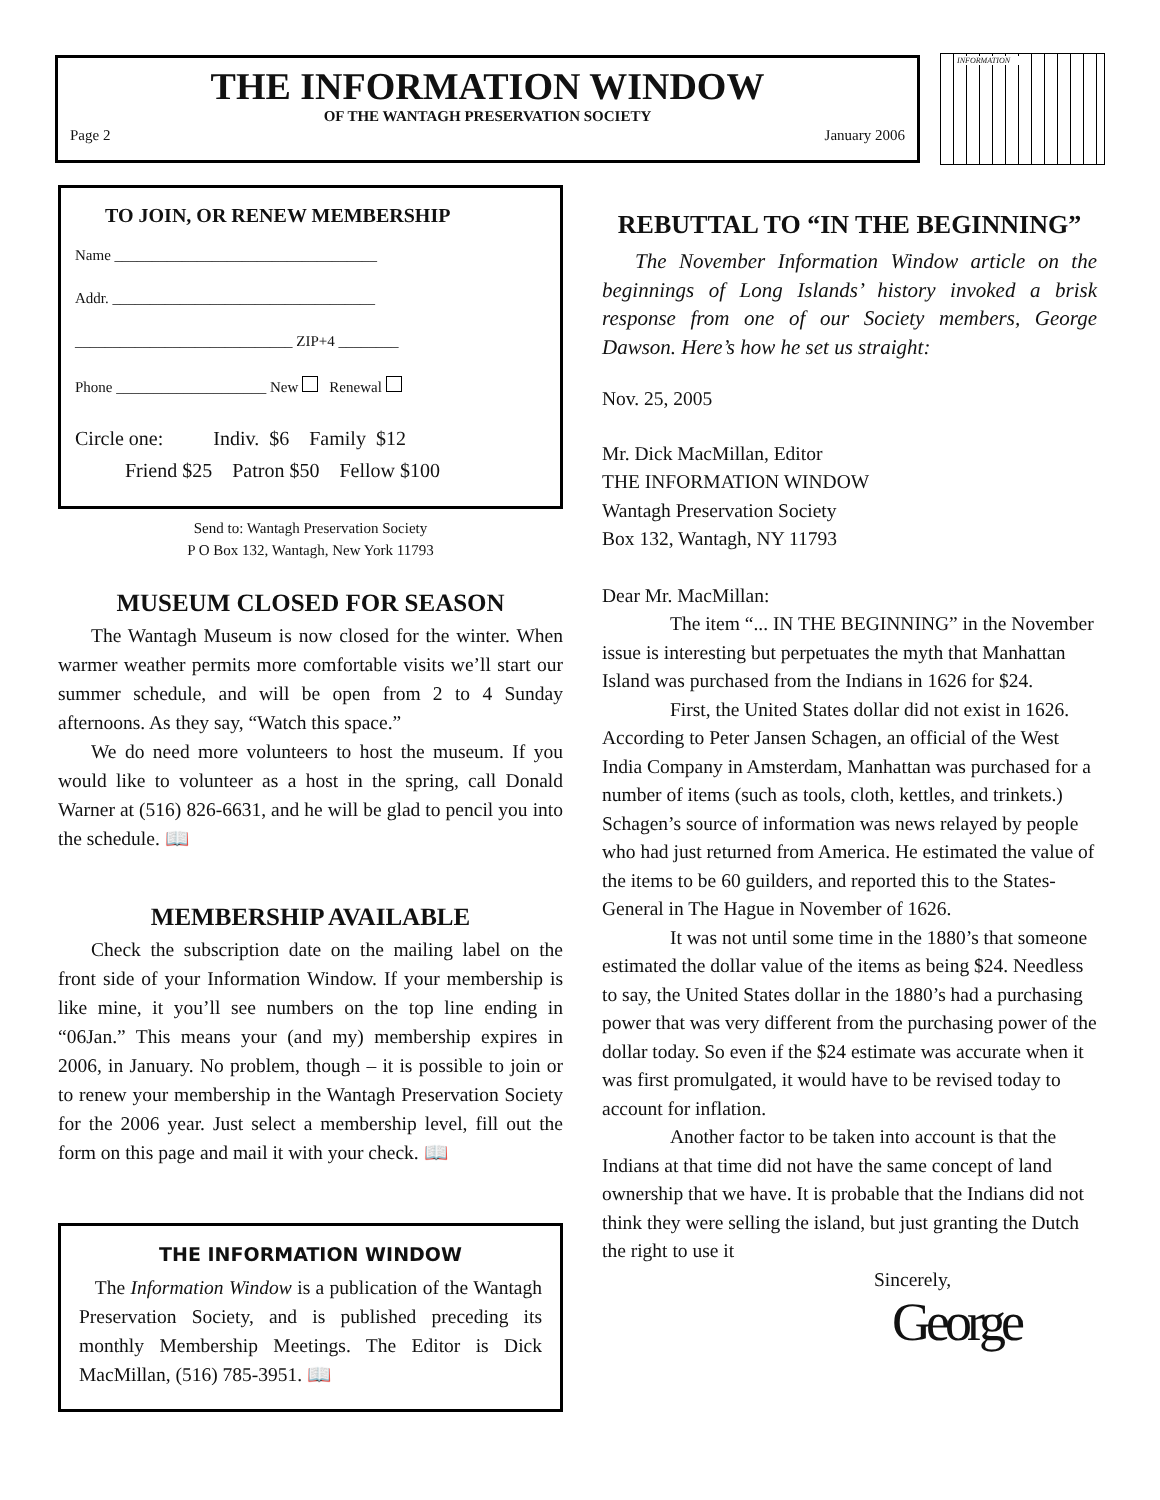THE INFORMATION WINDOW
OF THE WANTAGH PRESERVATION SOCIETY
Page 2 January 2006
INFORMATION
TO JOIN, OR RENEW MEMBERSHIP
Name ___________________________________
Addr. ___________________________________
_____________________________ ZIP+4 ________
Phone ____________________ New Renewal
Circle one: Indiv. $6 Family $12
Friend $25 Patron $50 Fellow $100
Send to: Wantagh Preservation Society
P O Box 132, Wantagh, New York 11793
MUSEUM CLOSED FOR SEASON
The Wantagh Museum is now closed for the winter. When warmer weather permits more comfortable visits we’ll start our summer schedule, and will be open from 2 to 4 Sunday afternoons. As they say, “Watch this space.”
We do need more volunteers to host the museum. If you would like to volunteer as a host in the spring, call Donald Warner at (516) 826-6631, and he will be glad to pencil you into the schedule. 📖
MEMBERSHIP AVAILABLE
Check the subscription date on the mailing label on the front side of your Information Window. If your membership is like mine, it you’ll see numbers on the top line ending in “06Jan.” This means your (and my) membership expires in 2006, in January. No problem, though – it is possible to join or to renew your membership in the Wantagh Preservation Society for the 2006 year. Just select a membership level, fill out the form on this page and mail it with your check. 📖
THE INFORMATION WINDOW
The Information Window is a publication of the Wantagh Preservation Society, and is published preceding its monthly Membership Meetings. The Editor is Dick MacMillan, (516) 785-3951. 📖
REBUTTAL TO “IN THE BEGINNING”
The November Information Window article on the beginnings of Long Islands’ history invoked a brisk response from one of our Society members, George Dawson. Here’s how he set us straight:
Nov. 25, 2005
Mr. Dick MacMillan, Editor
THE INFORMATION WINDOW
Wantagh Preservation Society
Box 132, Wantagh, NY 11793
Dear Mr. MacMillan:
The item “... IN THE BEGINNING” in the November issue is interesting but perpetuates the myth that Manhattan Island was purchased from the Indians in 1626 for $24.
First, the United States dollar did not exist in 1626. According to Peter Jansen Schagen, an official of the West India Company in Amsterdam, Manhattan was purchased for a number of items (such as tools, cloth, kettles, and trinkets.) Schagen’s source of information was news relayed by people who had just returned from America. He estimated the value of the items to be 60 guilders, and reported this to the States-General in The Hague in November of 1626.
It was not until some time in the 1880’s that someone estimated the dollar value of the items as being $24. Needless to say, the United States dollar in the 1880’s had a purchasing power that was very different from the purchasing power of the dollar today. So even if the $24 estimate was accurate when it was first promulgated, it would have to be revised today to account for inflation.
Another factor to be taken into account is that the Indians at that time did not have the same concept of land ownership that we have. It is probable that the Indians did not think they were selling the island, but just granting the Dutch the right to use it
Sincerely,
George